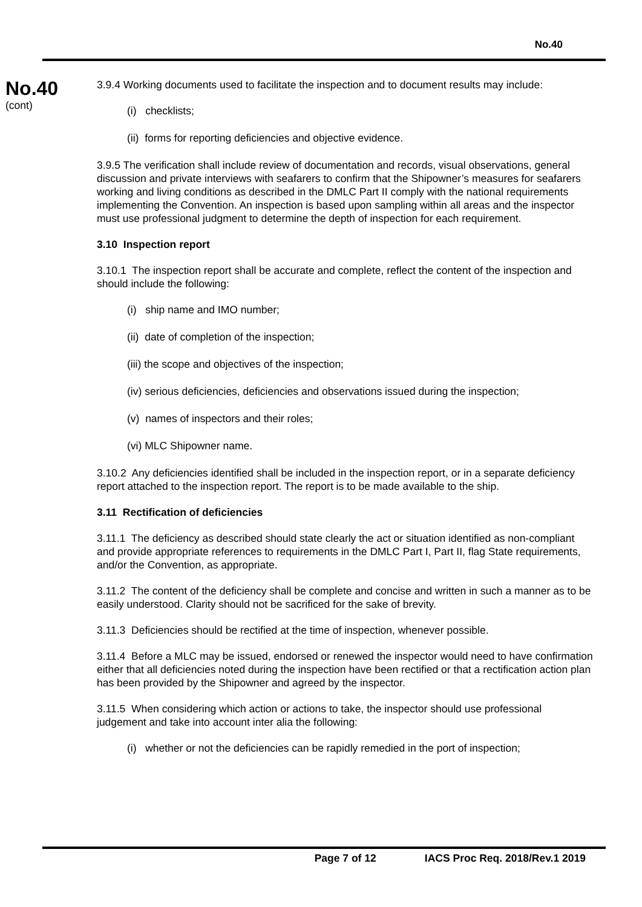No.40
No.40
(cont)
3.9.4 Working documents used to facilitate the inspection and to document results may include:
(i) checklists;
(ii) forms for reporting deficiencies and objective evidence.
3.9.5 The verification shall include review of documentation and records, visual observations, general discussion and private interviews with seafarers to confirm that the Shipowner’s measures for seafarers working and living conditions as described in the DMLC Part II comply with the national requirements implementing the Convention. An inspection is based upon sampling within all areas and the inspector must use professional judgment to determine the depth of inspection for each requirement.
3.10 Inspection report
3.10.1 The inspection report shall be accurate and complete, reflect the content of the inspection and should include the following:
(i) ship name and IMO number;
(ii) date of completion of the inspection;
(iii) the scope and objectives of the inspection;
(iv) serious deficiencies, deficiencies and observations issued during the inspection;
(v) names of inspectors and their roles;
(vi) MLC Shipowner name.
3.10.2 Any deficiencies identified shall be included in the inspection report, or in a separate deficiency report attached to the inspection report. The report is to be made available to the ship.
3.11 Rectification of deficiencies
3.11.1 The deficiency as described should state clearly the act or situation identified as non-compliant and provide appropriate references to requirements in the DMLC Part I, Part II, flag State requirements, and/or the Convention, as appropriate.
3.11.2 The content of the deficiency shall be complete and concise and written in such a manner as to be easily understood. Clarity should not be sacrificed for the sake of brevity.
3.11.3 Deficiencies should be rectified at the time of inspection, whenever possible.
3.11.4 Before a MLC may be issued, endorsed or renewed the inspector would need to have confirmation either that all deficiencies noted during the inspection have been rectified or that a rectification action plan has been provided by the Shipowner and agreed by the inspector.
3.11.5 When considering which action or actions to take, the inspector should use professional judgement and take into account inter alia the following:
(i) whether or not the deficiencies can be rapidly remedied in the port of inspection;
Page 7 of 12 IACS Proc Req. 2018/Rev.1 2019